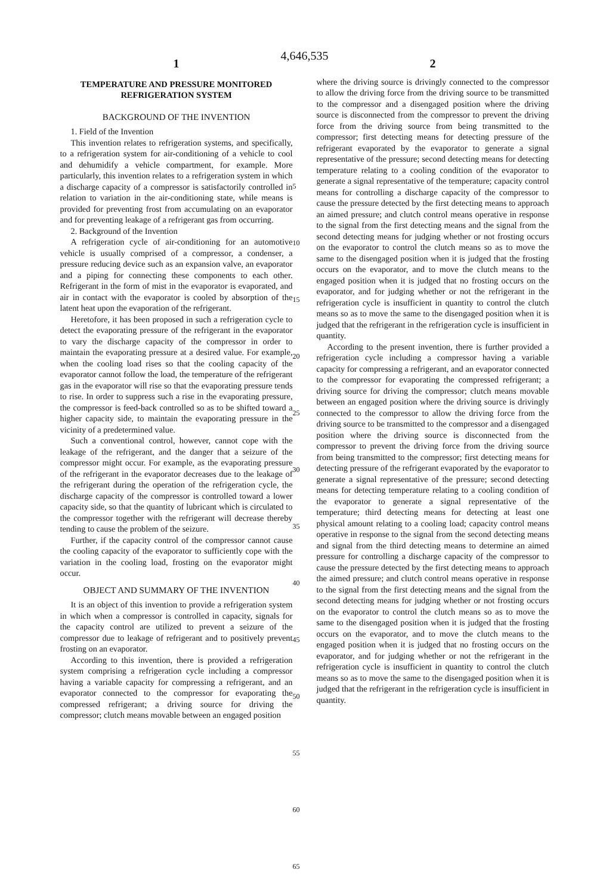4,646,535
1
TEMPERATURE AND PRESSURE MONITORED REFRIGERATION SYSTEM
BACKGROUND OF THE INVENTION
1. Field of the Invention
This invention relates to refrigeration systems, and specifically, to a refrigeration system for air-conditioning of a vehicle to cool and dehumidify a vehicle compartment, for example. More particularly, this invention relates to a refrigeration system in which a discharge capacity of a compressor is satisfactorily controlled in relation to variation in the air-conditioning state, while means is provided for preventing frost from accumulating on an evaporator and for preventing leakage of a refrigerant gas from occurring.
2. Background of the Invention
A refrigeration cycle of air-conditioning for an automotive vehicle is usually comprised of a compressor, a condenser, a pressure reducing device such as an expansion valve, an evaporator and a piping for connecting these components to each other. Refrigerant in the form of mist in the evaporator is evaporated, and air in contact with the evaporator is cooled by absorption of the latent heat upon the evaporation of the refrigerant.
Heretofore, it has been proposed in such a refrigeration cycle to detect the evaporating pressure of the refrigerant in the evaporator to vary the discharge capacity of the compressor in order to maintain the evaporating pressure at a desired value. For example, when the cooling load rises so that the cooling capacity of the evaporator cannot follow the load, the temperature of the refrigerant gas in the evaporator will rise so that the evaporating pressure tends to rise. In order to suppress such a rise in the evaporating pressure, the compressor is feed-back controlled so as to be shifted toward a higher capacity side, to maintain the evaporating pressure in the vicinity of a predetermined value.
Such a conventional control, however, cannot cope with the leakage of the refrigerant, and the danger that a seizure of the compressor might occur. For example, as the evaporating pressure of the refrigerant in the evaporator decreases due to the leakage of the refrigerant during the operation of the refrigeration cycle, the discharge capacity of the compressor is controlled toward a lower capacity side, so that the quantity of lubricant which is circulated to the compressor together with the refrigerant will decrease thereby tending to cause the problem of the seizure.
Further, if the capacity control of the compressor cannot cause the cooling capacity of the evaporator to sufficiently cope with the variation in the cooling load, frosting on the evaporator might occur.
OBJECT AND SUMMARY OF THE INVENTION
It is an object of this invention to provide a refrigeration system in which when a compressor is controlled in capacity, signals for the capacity control are utilized to prevent a seizure of the compressor due to leakage of refrigerant and to positively prevent frosting on an evaporator.
According to this invention, there is provided a refrigeration system comprising a refrigeration cycle including a compressor having a variable capacity for compressing a refrigerant, and an evaporator connected to the compressor for evaporating the compressed refrigerant; a driving source for driving the compressor; clutch means movable between an engaged position
5
10
15
20
25
30
35
40
45
50
55
60
65
2
where the driving source is drivingly connected to the compressor to allow the driving force from the driving source to be transmitted to the compressor and a disengaged position where the driving source is disconnected from the compressor to prevent the driving force from the driving source from being transmitted to the compressor; first detecting means for detecting pressure of the refrigerant evaporated by the evaporator to generate a signal representative of the pressure; second detecting means for detecting temperature relating to a cooling condition of the evaporator to generate a signal representative of the temperature; capacity control means for controlling a discharge capacity of the compressor to cause the pressure detected by the first detecting means to approach an aimed pressure; and clutch control means operative in response to the signal from the first detecting means and the signal from the second detecting means for judging whether or not frosting occurs on the evaporator to control the clutch means so as to move the same to the disengaged position when it is judged that the frosting occurs on the evaporator, and to move the clutch means to the engaged position when it is judged that no frosting occurs on the evaporator, and for judging whether or not the refrigerant in the refrigeration cycle is insufficient in quantity to control the clutch means so as to move the same to the disengaged position when it is judged that the refrigerant in the refrigeration cycle is insufficient in quantity.
According to the present invention, there is further provided a refrigeration cycle including a compressor having a variable capacity for compressing a refrigerant, and an evaporator connected to the compressor for evaporating the compressed refrigerant; a driving source for driving the compressor; clutch means movable between an engaged position where the driving source is drivingly connected to the compressor to allow the driving force from the driving source to be transmitted to the compressor and a disengaged position where the driving source is disconnected from the compressor to prevent the driving force from the driving source from being transmitted to the compressor; first detecting means for detecting pressure of the refrigerant evaporated by the evaporator to generate a signal representative of the pressure; second detecting means for detecting temperature relating to a cooling condition of the evaporator to generate a signal representative of the temperature; third detecting means for detecting at least one physical amount relating to a cooling load; capacity control means operative in response to the signal from the second detecting means and signal from the third detecting means to determine an aimed pressure for controlling a discharge capacity of the compressor to cause the pressure detected by the first detecting means to approach the aimed pressure; and clutch control means operative in response to the signal from the first detecting means and the signal from the second detecting means for judging whether or not frosting occurs on the evaporator to control the clutch means so as to move the same to the disengaged position when it is judged that the frosting occurs on the evaporator, and to move the clutch means to the engaged position when it is judged that no frosting occurs on the evaporator, and for judging whether or not the refrigerant in the refrigeration cycle is insufficient in quantity to control the clutch means so as to move the same to the disengaged position when it is judged that the refrigerant in the refrigeration cycle is insufficient in quantity.